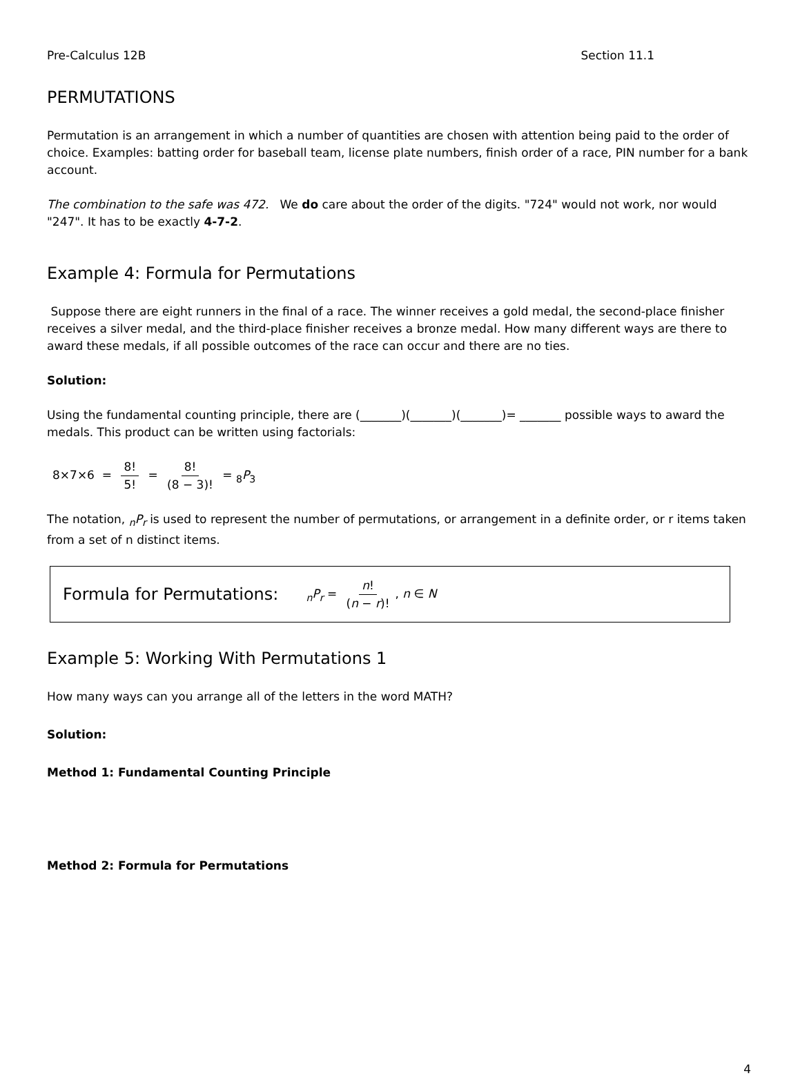Pre-Calculus 12B Section 11.1
PERMUTATIONS
Permutation is an arrangement in which a number of quantities are chosen with attention being paid to the order of choice. Examples: batting order for baseball team, license plate numbers, finish order of a race, PIN number for a bank account.
The combination to the safe was 472. We do care about the order of the digits. "724" would not work, nor would "247". It has to be exactly 4-7-2.
Example 4: Formula for Permutations
Suppose there are eight runners in the final of a race. The winner receives a gold medal, the second-place finisher receives a silver medal, and the third-place finisher receives a bronze medal. How many different ways are there to award these medals, if all possible outcomes of the race can occur and there are no ties.
Solution:
Using the fundamental counting principle, there are (_______)(_______)(_______)= _______ possible ways to award the medals. This product can be written using factorials:
8×7×6 = 8! 5! = 8! (8 − 3)! = <sub>8</sub>P<sub>3</sub>
The notation, <sub>n</sub>P<sub>r</sub> is used to represent the number of permutations, or arrangement in a definite order, or r items taken from a set of n distinct items.
Formula for Permutations: <sub>n</sub>P<sub>r</sub> = n! (n − r)!, n ∈ N
Example 5: Working With Permutations 1
How many ways can you arrange all of the letters in the word MATH?
Solution:
Method 1: Fundamental Counting Principle
Method 2: Formula for Permutations
4